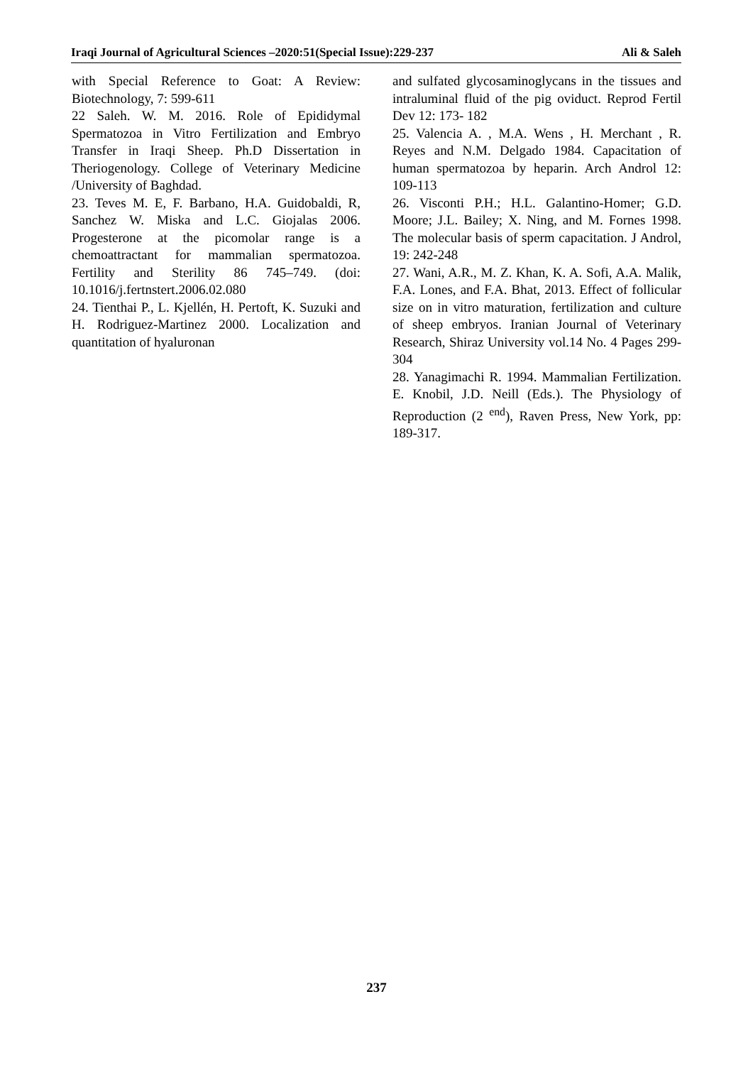Iraqi Journal of Agricultural Sciences –2020:51(Special Issue):229-237 Ali & Saleh
with Special Reference to Goat: A Review: Biotechnology, 7: 599-611
22 Saleh. W. M. 2016. Role of Epididymal Spermatozoa in Vitro Fertilization and Embryo Transfer in Iraqi Sheep. Ph.D Dissertation in Theriogenology. College of Veterinary Medicine /University of Baghdad.
23. Teves M. E, F. Barbano, H.A. Guidobaldi, R, Sanchez W. Miska and L.C. Giojalas 2006. Progesterone at the picomolar range is a chemoattractant for mammalian spermatozoa. Fertility and Sterility 86 745–749. (doi: 10.1016/j.fertnstert.2006.02.080
24. Tienthai P., L. Kjellén, H. Pertoft, K. Suzuki and H. Rodriguez-Martinez 2000. Localization and quantitation of hyaluronan
and sulfated glycosaminoglycans in the tissues and intraluminal fluid of the pig oviduct. Reprod Fertil Dev 12: 173- 182
25. Valencia A. , M.A. Wens , H. Merchant , R. Reyes and N.M. Delgado 1984. Capacitation of human spermatozoa by heparin. Arch Androl 12: 109-113
26. Visconti P.H.; H.L. Galantino-Homer; G.D. Moore; J.L. Bailey; X. Ning, and M. Fornes 1998. The molecular basis of sperm capacitation. J Androl, 19: 242-248
27. Wani, A.R., M. Z. Khan, K. A. Sofi, A.A. Malik, F.A. Lones, and F.A. Bhat, 2013. Effect of follicular size on in vitro maturation, fertilization and culture of sheep embryos. Iranian Journal of Veterinary Research, Shiraz University vol.14 No. 4 Pages 299-304
28. Yanagimachi R. 1994. Mammalian Fertilization. E. Knobil, J.D. Neill (Eds.). The Physiology of Reproduction (2 <sup>end</sup>), Raven Press, New York, pp: 189-317.
237